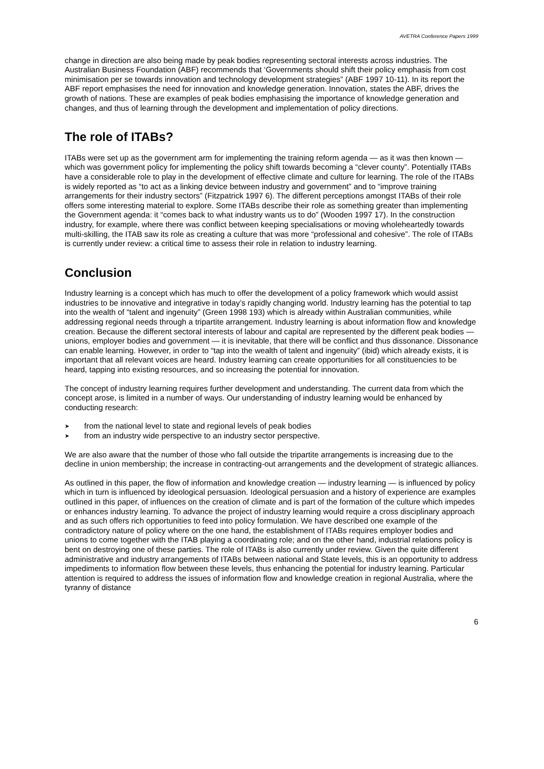AVETRA Conference Papers 1999
change in direction are also being made by peak bodies representing sectoral interests across industries. The Australian Business Foundation (ABF) recommends that ‘Governments should shift their policy emphasis from cost minimisation per se towards innovation and technology development strategies” (ABF 1997 10-11). In its report the ABF report emphasises the need for innovation and knowledge generation. Innovation, states the ABF, drives the growth of nations. These are examples of peak bodies emphasising the importance of knowledge generation and changes, and thus of learning through the development and implementation of policy directions.
The role of ITABs?
ITABs were set up as the government arm for implementing the training reform agenda — as it was then known — which was government policy for implementing the policy shift towards becoming a “clever county”. Potentially ITABs have a considerable role to play in the development of effective climate and culture for learning. The role of the ITABs is widely reported as “to act as a linking device between industry and government” and to “improve training arrangements for their industry sectors” (Fitzpatrick 1997 6). The different perceptions amongst ITABs of their role offers some interesting material to explore. Some ITABs describe their role as something greater than implementing the Government agenda: it “comes back to what industry wants us to do” (Wooden 1997 17). In the construction industry, for example, where there was conflict between keeping specialisations or moving wholeheartedly towards multi-skilling, the ITAB saw its role as creating a culture that was more “professional and cohesive”. The role of ITABs is currently under review: a critical time to assess their role in relation to industry learning.
Conclusion
Industry learning is a concept which has much to offer the development of a policy framework which would assist industries to be innovative and integrative in today’s rapidly changing world. Industry learning has the potential to tap into the wealth of “talent and ingenuity” (Green 1998 193) which is already within Australian communities, while addressing regional needs through a tripartite arrangement. Industry learning is about information flow and knowledge creation. Because the different sectoral interests of labour and capital are represented by the different peak bodies — unions, employer bodies and government — it is inevitable, that there will be conflict and thus dissonance. Dissonance can enable learning. However, in order to “tap into the wealth of talent and ingenuity” (ibid) which already exists, it is important that all relevant voices are heard. Industry learning can create opportunities for all constituencies to be heard, tapping into existing resources, and so increasing the potential for innovation.
The concept of industry learning requires further development and understanding. The current data from which the concept arose, is limited in a number of ways. Our understanding of industry learning would be enhanced by conducting research:
➤ from the national level to state and regional levels of peak bodies
➤ from an industry wide perspective to an industry sector perspective.
We are also aware that the number of those who fall outside the tripartite arrangements is increasing due to the decline in union membership; the increase in contracting-out arrangements and the development of strategic alliances.
As outlined in this paper, the flow of information and knowledge creation — industry learning — is influenced by policy which in turn is influenced by ideological persuasion. Ideological persuasion and a history of experience are examples outlined in this paper, of influences on the creation of climate and is part of the formation of the culture which impedes or enhances industry learning. To advance the project of industry learning would require a cross disciplinary approach and as such offers rich opportunities to feed into policy formulation. We have described one example of the contradictory nature of policy where on the one hand, the establishment of ITABs requires employer bodies and unions to come together with the ITAB playing a coordinating role; and on the other hand, industrial relations policy is bent on destroying one of these parties. The role of ITABs is also currently under review. Given the quite different administrative and industry arrangements of ITABs between national and State levels, this is an opportunity to address impediments to information flow between these levels, thus enhancing the potential for industry learning. Particular attention is required to address the issues of information flow and knowledge creation in regional Australia, where the tyranny of distance
6